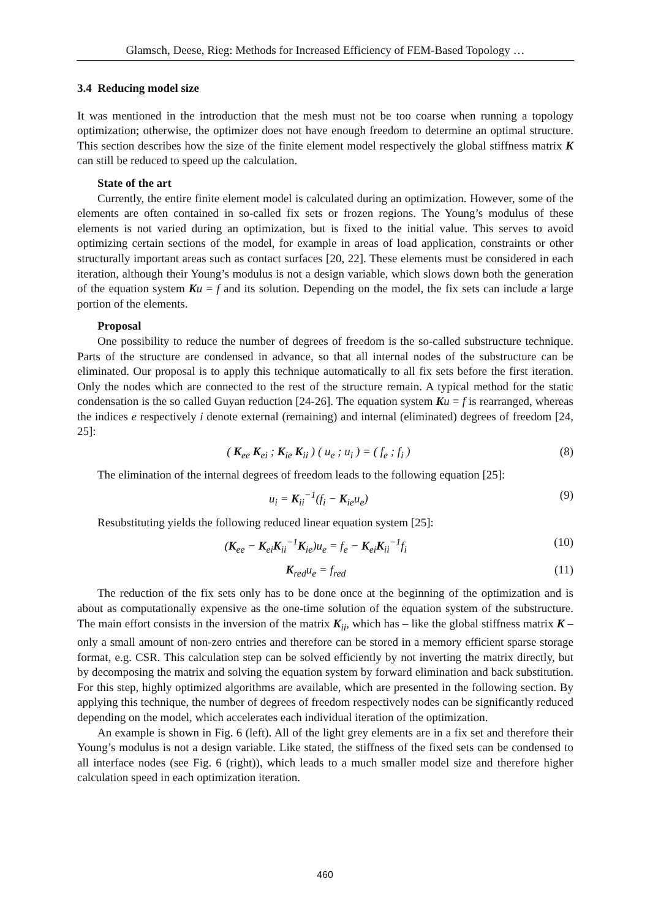Glamsch, Deese, Rieg: Methods for Increased Efficiency of FEM-Based Topology …
3.4 Reducing model size
It was mentioned in the introduction that the mesh must not be too coarse when running a topology optimization; otherwise, the optimizer does not have enough freedom to determine an optimal structure. This section describes how the size of the finite element model respectively the global stiffness matrix K can still be reduced to speed up the calculation.
State of the art
Currently, the entire finite element model is calculated during an optimization. However, some of the elements are often contained in so-called fix sets or frozen regions. The Young’s modulus of these elements is not varied during an optimization, but is fixed to the initial value. This serves to avoid optimizing certain sections of the model, for example in areas of load application, constraints or other structurally important areas such as contact surfaces [20, 22]. These elements must be considered in each iteration, although their Young’s modulus is not a design variable, which slows down both the generation of the equation system Ku = f and its solution. Depending on the model, the fix sets can include a large portion of the elements.
Proposal
One possibility to reduce the number of degrees of freedom is the so-called substructure technique. Parts of the structure are condensed in advance, so that all internal nodes of the substructure can be eliminated. Our proposal is to apply this technique automatically to all fix sets before the first iteration. Only the nodes which are connected to the rest of the structure remain. A typical method for the static condensation is the so called Guyan reduction [24-26]. The equation system Ku = f is rearranged, whereas the indices e respectively i denote external (remaining) and internal (eliminated) degrees of freedom [24, 25]:
( K<sub>ee</sub> K<sub>ei</sub> ; K<sub>ie</sub> K<sub>ii</sub> ) ( u<sub>e</sub> ; u<sub>i</sub> ) = ( f<sub>e</sub> ; f<sub>i</sub> ) (8)
The elimination of the internal degrees of freedom leads to the following equation [25]:
u<sub>i</sub> = K<sub>ii</sub><sup>−1</sup>(f<sub>i</sub> − K<sub>ie</sub>u<sub>e</sub>) (9)
Resubstituting yields the following reduced linear equation system [25]:
(K<sub>ee</sub> − K<sub>ei</sub>K<sub>ii</sub><sup>−1</sup>K<sub>ie</sub>)u<sub>e</sub> = f<sub>e</sub> − K<sub>ei</sub>K<sub>ii</sub><sup>−1</sup>f<sub>i</sub> (10)
K<sub>red</sub>u<sub>e</sub> = f<sub>red</sub> (11)
The reduction of the fix sets only has to be done once at the beginning of the optimization and is about as computationally expensive as the one-time solution of the equation system of the substructure. The main effort consists in the inversion of the matrix K<sub>ii</sub>, which has – like the global stiffness matrix K – only a small amount of non-zero entries and therefore can be stored in a memory efficient sparse storage format, e.g. CSR. This calculation step can be solved efficiently by not inverting the matrix directly, but by decomposing the matrix and solving the equation system by forward elimination and back substitution. For this step, highly optimized algorithms are available, which are presented in the following section. By applying this technique, the number of degrees of freedom respectively nodes can be significantly reduced depending on the model, which accelerates each individual iteration of the optimization.
An example is shown in Fig. 6 (left). All of the light grey elements are in a fix set and therefore their Young’s modulus is not a design variable. Like stated, the stiffness of the fixed sets can be condensed to all interface nodes (see Fig. 6 (right)), which leads to a much smaller model size and therefore higher calculation speed in each optimization iteration.
460